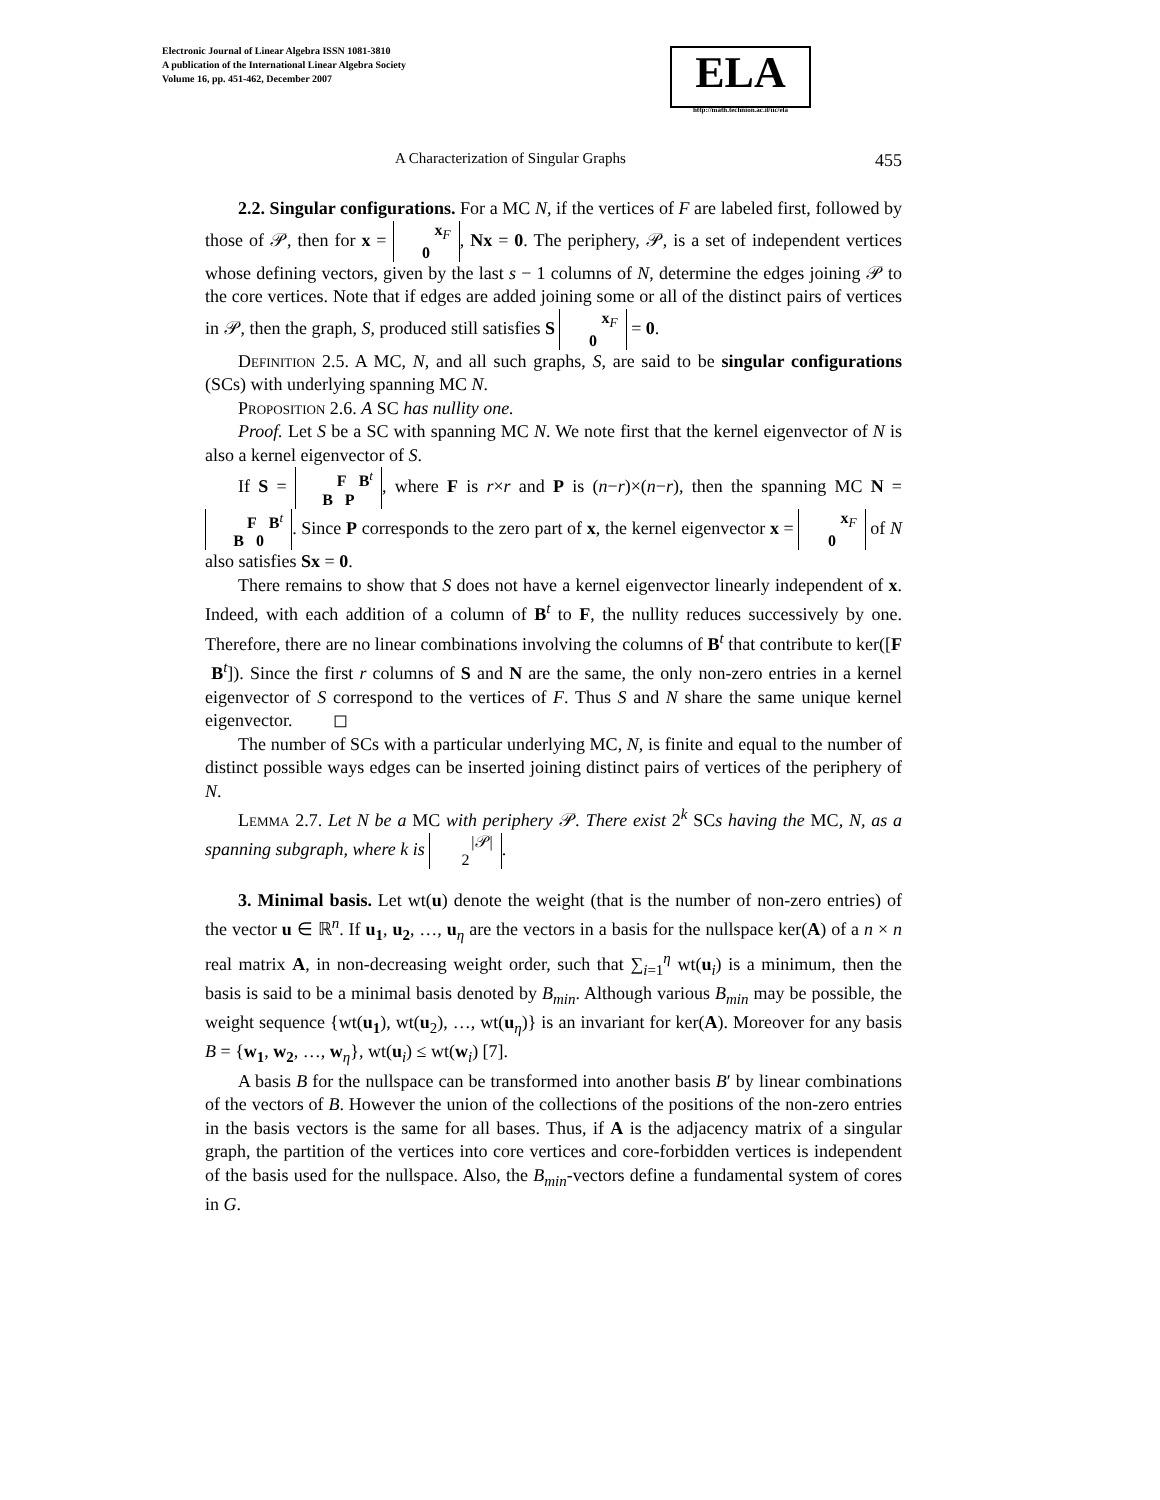Electronic Journal of Linear Algebra ISSN 1081-3810
A publication of the International Linear Algebra Society
Volume 16, pp. 451-462, December 2007
ELA
http://math.technion.ac.il/iic/ela
A Characterization of Singular Graphs 455
2.2. Singular configurations. For a MC N, if the vertices of F are labeled first, followed by those of 𝒫, then for x = x<sub>F</sub>
0, Nx = 0. The periphery, 𝒫, is a set of independent vertices whose defining vectors, given by the last s − 1 columns of N, determine the edges joining 𝒫 to the core vertices. Note that if edges are added joining some or all of the distinct pairs of vertices in 𝒫, then the graph, S, produced still satisfies S x<sub>F</sub>
0 = 0.
Definition 2.5. A MC, N, and all such graphs, S, are said to be singular configurations (SCs) with underlying spanning MC N.
Proposition 2.6. A SC has nullity one.
Proof. Let S be a SC with spanning MC N. We note first that the kernel eigenvector of N is also a kernel eigenvector of S.
If S = F B<sup>t</sup>
B P, where F is r×r and P is (n−r)×(n−r), then the spanning MC N = F B<sup>t</sup>
B 0. Since P corresponds to the zero part of x, the kernel eigenvector x = x<sub>F</sub>
0 of N also satisfies Sx = 0.
There remains to show that S does not have a kernel eigenvector linearly independent of x. Indeed, with each addition of a column of B<sup>t</sup> to F, the nullity reduces successively by one. Therefore, there are no linear combinations involving the columns of B<sup>t</sup> that contribute to ker([F B<sup>t</sup>]). Since the first r columns of S and N are the same, the only non-zero entries in a kernel eigenvector of S correspond to the vertices of F. Thus S and N share the same unique kernel eigenvector. ◻
The number of SCs with a particular underlying MC, N, is finite and equal to the number of distinct possible ways edges can be inserted joining distinct pairs of vertices of the periphery of N.
Lemma 2.7. Let N be a MC with periphery 𝒫. There exist 2<sup>k</sup> SCs having the MC, N, as a spanning subgraph, where k is |𝒫|
2.
3. Minimal basis. Let wt(u) denote the weight (that is the number of non-zero entries) of the vector u ∈ ℝ<sup>n</sup>. If u<sub>1</sub>, u<sub>2</sub>, …, u<sub>η</sub> are the vectors in a basis for the nullspace ker(A) of a n × n real matrix A, in non-decreasing weight order, such that ∑<sub>i=1</sub><sup>η</sup> wt(u<sub>i</sub>) is a minimum, then the basis is said to be a minimal basis denoted by B<sub>min</sub>. Although various B<sub>min</sub> may be possible, the weight sequence {wt(u<sub>1</sub>), wt(u<sub>2</sub>), …, wt(u<sub>η</sub>)} is an invariant for ker(A). Moreover for any basis B = {w<sub>1</sub>, w<sub>2</sub>, …, w<sub>η</sub>}, wt(u<sub>i</sub>) ≤ wt(w<sub>i</sub>) [7].
A basis B for the nullspace can be transformed into another basis B′ by linear combinations of the vectors of B. However the union of the collections of the positions of the non-zero entries in the basis vectors is the same for all bases. Thus, if A is the adjacency matrix of a singular graph, the partition of the vertices into core vertices and core-forbidden vertices is independent of the basis used for the nullspace. Also, the B<sub>min</sub>-vectors define a fundamental system of cores in G.